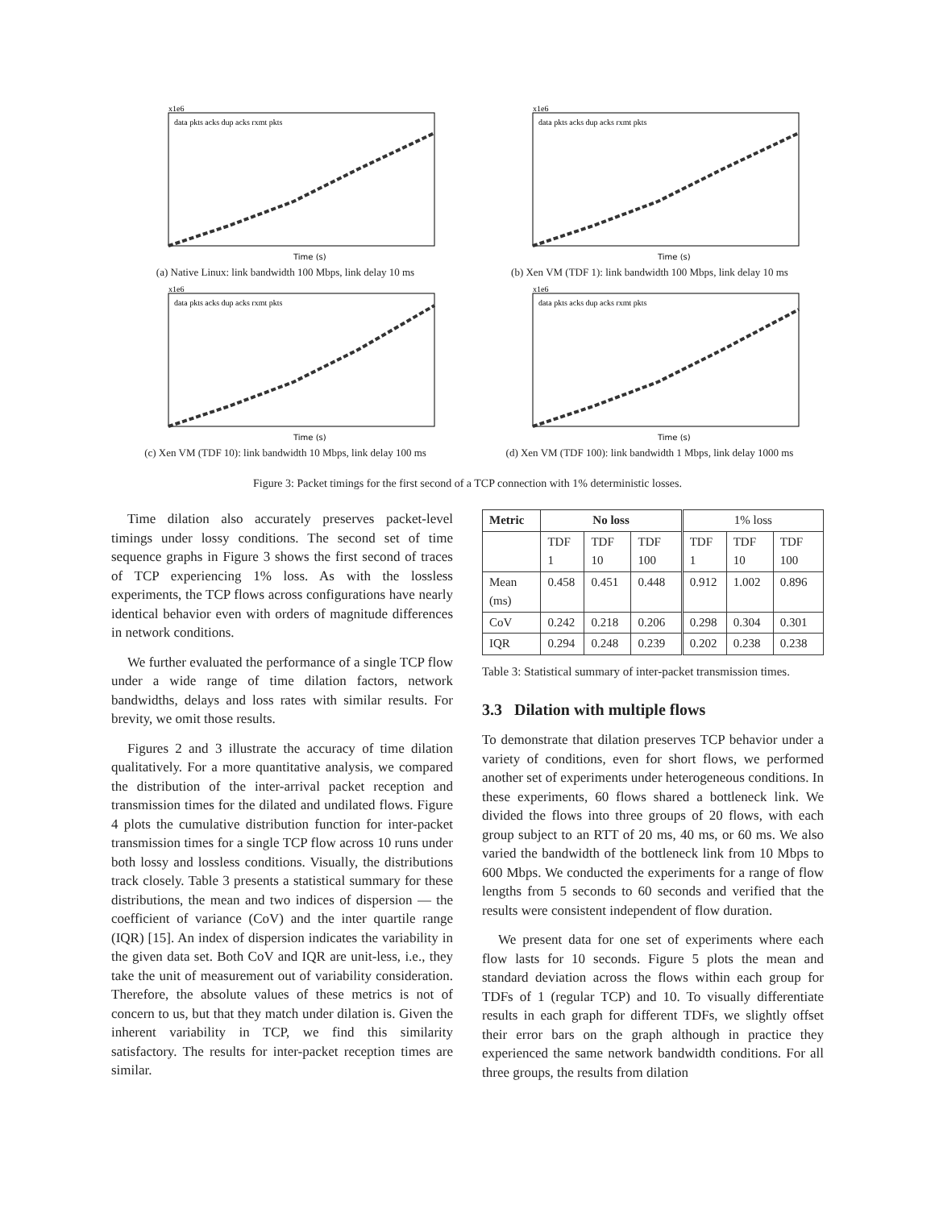x1e6
Time (s)
data pkts acks dup acks rxmt pkts
(a) Native Linux: link bandwidth 100 Mbps, link delay 10 ms
x1e6
Time (s)
data pkts acks dup acks rxmt pkts
(b) Xen VM (TDF 1): link bandwidth 100 Mbps, link delay 10 ms
x1e6
Time (s)
data pkts acks dup acks rxmt pkts
(c) Xen VM (TDF 10): link bandwidth 10 Mbps, link delay 100 ms
x1e6
Time (s)
data pkts acks dup acks rxmt pkts
(d) Xen VM (TDF 100): link bandwidth 1 Mbps, link delay 1000 ms
Figure 3: Packet timings for the first second of a TCP connection with 1% deterministic losses.
Time dilation also accurately preserves packet-level timings under lossy conditions. The second set of time sequence graphs in Figure 3 shows the first second of traces of TCP experiencing 1% loss. As with the lossless experiments, the TCP flows across configurations have nearly identical behavior even with orders of magnitude differences in network conditions.
We further evaluated the performance of a single TCP flow under a wide range of time dilation factors, network bandwidths, delays and loss rates with similar results. For brevity, we omit those results.
Figures 2 and 3 illustrate the accuracy of time dilation qualitatively. For a more quantitative analysis, we compared the distribution of the inter-arrival packet reception and transmission times for the dilated and undilated flows. Figure 4 plots the cumulative distribution function for inter-packet transmission times for a single TCP flow across 10 runs under both lossy and lossless conditions. Visually, the distributions track closely. Table 3 presents a statistical summary for these distributions, the mean and two indices of dispersion — the coefficient of variance (CoV) and the inter quartile range (IQR) [15]. An index of dispersion indicates the variability in the given data set. Both CoV and IQR are unit-less, i.e., they take the unit of measurement out of variability consideration. Therefore, the absolute values of these metrics is not of concern to us, but that they match under dilation is. Given the inherent variability in TCP, we find this similarity satisfactory. The results for inter-packet reception times are similar.
| Metric | No loss | | | 1% loss | | |
| | TDF 1 | TDF 10 | TDF 100 | TDF 1 | TDF 10 | TDF 100 |
| Mean (ms) | 0.458 | 0.451 | 0.448 | 0.912 | 1.002 | 0.896 |
| CoV | 0.242 | 0.218 | 0.206 | 0.298 | 0.304 | 0.301 |
| IQR | 0.294 | 0.248 | 0.239 | 0.202 | 0.238 | 0.238 |
Table 3: Statistical summary of inter-packet transmission times.
3.3 Dilation with multiple flows
To demonstrate that dilation preserves TCP behavior under a variety of conditions, even for short flows, we performed another set of experiments under heterogeneous conditions. In these experiments, 60 flows shared a bottleneck link. We divided the flows into three groups of 20 flows, with each group subject to an RTT of 20 ms, 40 ms, or 60 ms. We also varied the bandwidth of the bottleneck link from 10 Mbps to 600 Mbps. We conducted the experiments for a range of flow lengths from 5 seconds to 60 seconds and verified that the results were consistent independent of flow duration.
We present data for one set of experiments where each flow lasts for 10 seconds. Figure 5 plots the mean and standard deviation across the flows within each group for TDFs of 1 (regular TCP) and 10. To visually differentiate results in each graph for different TDFs, we slightly offset their error bars on the graph although in practice they experienced the same network bandwidth conditions. For all three groups, the results from dilation